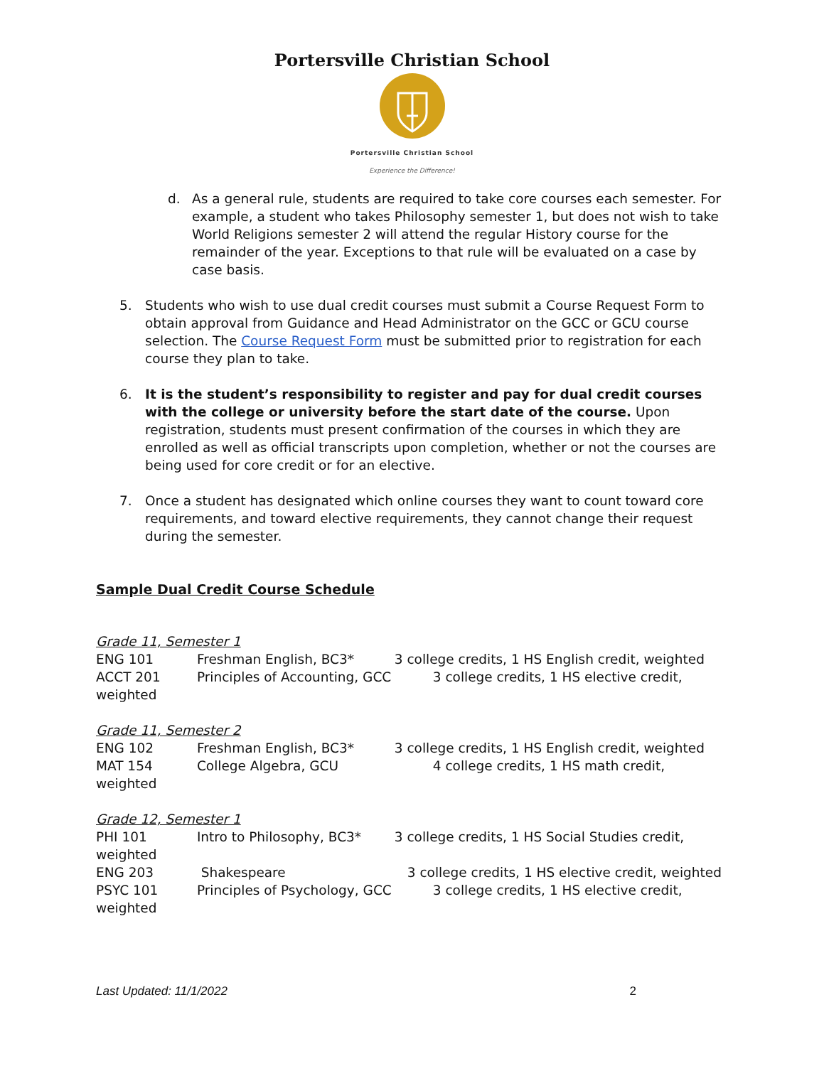Portersville Christian School
Portersville Christian School
Experience the Difference!
d. As a general rule, students are required to take core courses each semester. For example, a student who takes Philosophy semester 1, but does not wish to take World Religions semester 2 will attend the regular History course for the remainder of the year. Exceptions to that rule will be evaluated on a case by case basis.
5. Students who wish to use dual credit courses must submit a Course Request Form to obtain approval from Guidance and Head Administrator on the GCC or GCU course selection. The Course Request Form must be submitted prior to registration for each course they plan to take.
6. It is the student’s responsibility to register and pay for dual credit courses with the college or university before the start date of the course. Upon registration, students must present confirmation of the courses in which they are enrolled as well as official transcripts upon completion, whether or not the courses are being used for core credit or for an elective.
7. Once a student has designated which online courses they want to count toward core requirements, and toward elective requirements, they cannot change their request during the semester.
Sample Dual Credit Course Schedule
Grade 11, Semester 1
ENG 101 Freshman English, BC3* 3 college credits, 1 HS English credit, weighted
ACCT 201 Principles of Accounting, GCC 3 college credits, 1 HS elective credit,
weighted
Grade 11, Semester 2
ENG 102 Freshman English, BC3* 3 college credits, 1 HS English credit, weighted
MAT 154 College Algebra, GCU 4 college credits, 1 HS math credit,
weighted
Grade 12, Semester 1
PHI 101 Intro to Philosophy, BC3* 3 college credits, 1 HS Social Studies credit,
weighted
ENG 203 Shakespeare 3 college credits, 1 HS elective credit, weighted
PSYC 101 Principles of Psychology, GCC 3 college credits, 1 HS elective credit,
weighted
Last Updated: 11/1/2022 2